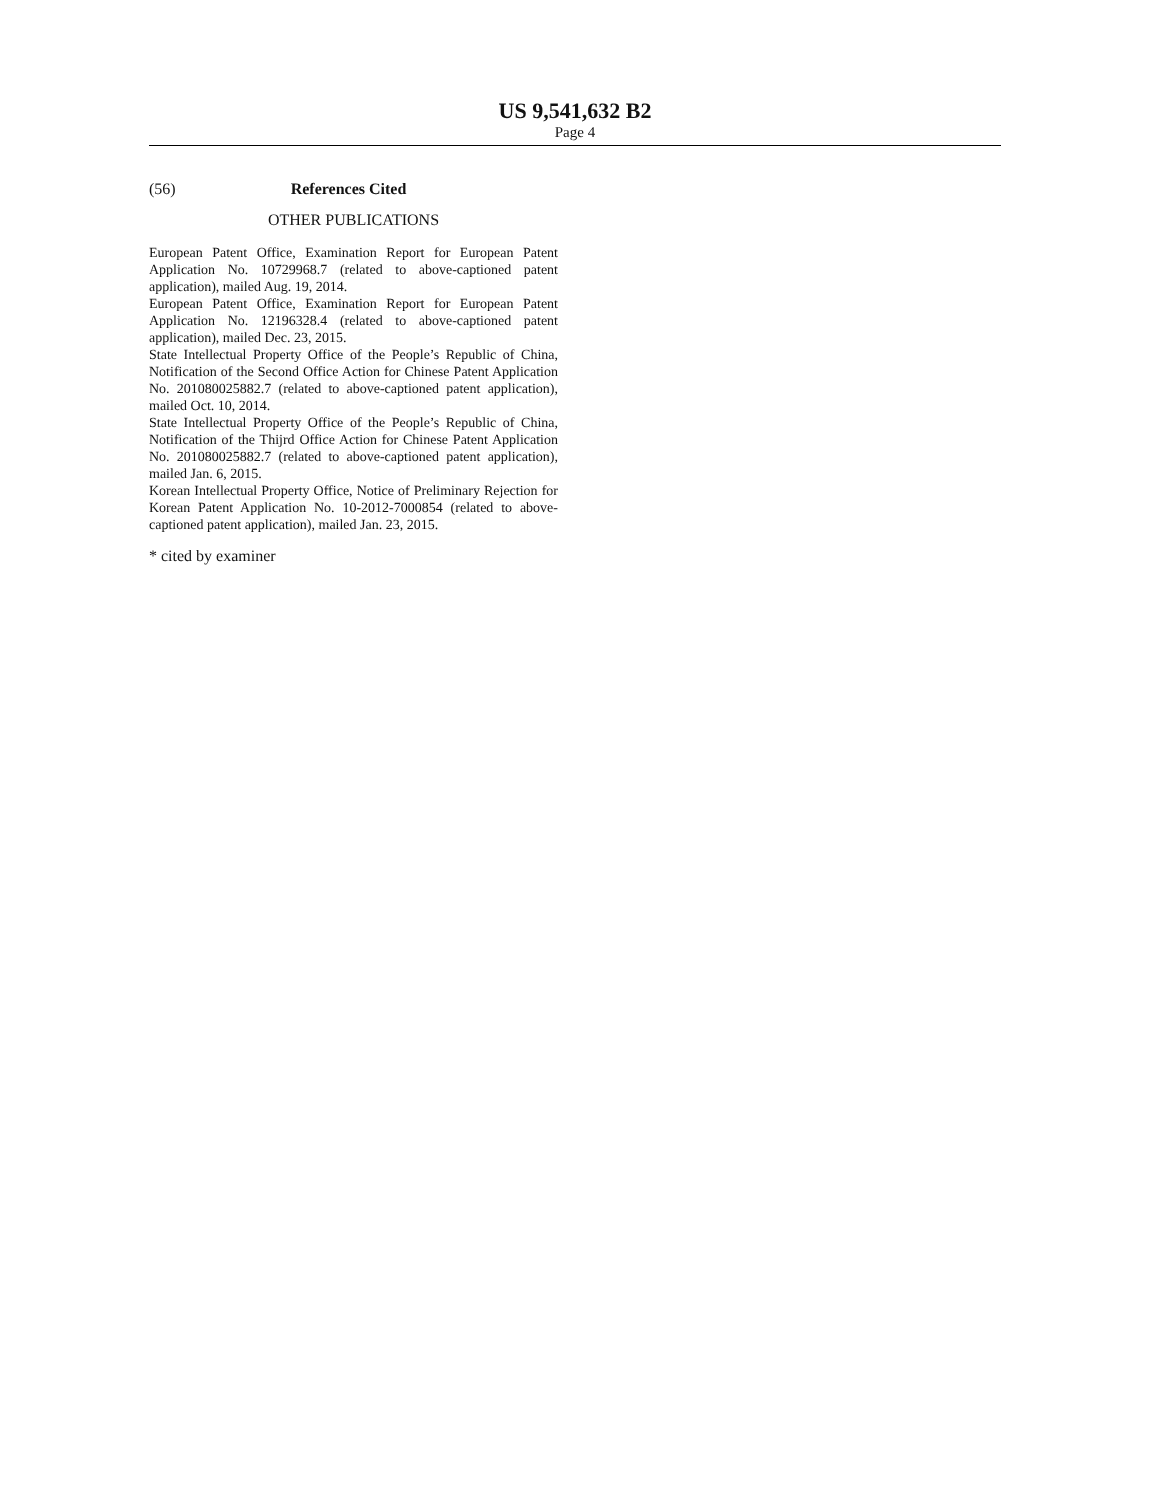US 9,541,632 B2
Page 4
(56) References Cited
OTHER PUBLICATIONS
European Patent Office, Examination Report for European Patent Application No. 10729968.7 (related to above-captioned patent application), mailed Aug. 19, 2014.
European Patent Office, Examination Report for European Patent Application No. 12196328.4 (related to above-captioned patent application), mailed Dec. 23, 2015.
State Intellectual Property Office of the People’s Republic of China, Notification of the Second Office Action for Chinese Patent Application No. 201080025882.7 (related to above-captioned patent application), mailed Oct. 10, 2014.
State Intellectual Property Office of the People’s Republic of China, Notification of the Thijrd Office Action for Chinese Patent Application No. 201080025882.7 (related to above-captioned patent application), mailed Jan. 6, 2015.
Korean Intellectual Property Office, Notice of Preliminary Rejection for Korean Patent Application No. 10-2012-7000854 (related to above-captioned patent application), mailed Jan. 23, 2015.
* cited by examiner